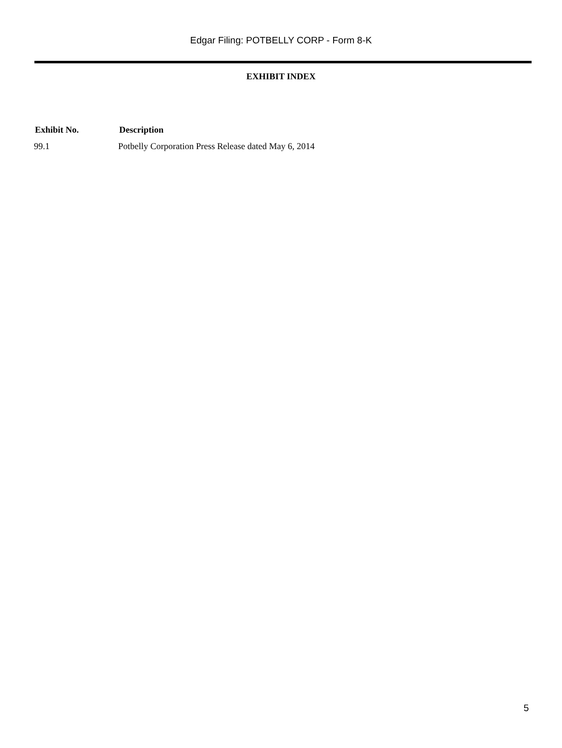Edgar Filing: POTBELLY CORP - Form 8-K
EXHIBIT INDEX
| Exhibit No. | Description |
| --- | --- |
| 99.1 | Potbelly Corporation Press Release dated May 6, 2014 |
5